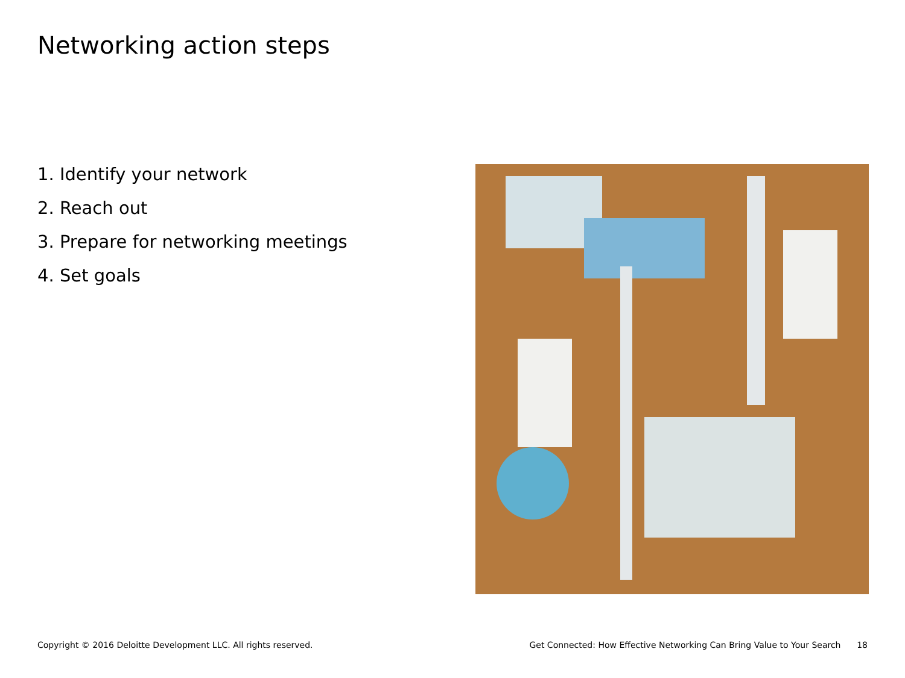Networking action steps
1. Identify your network
2. Reach out
3. Prepare for networking meetings
4. Set goals
Copyright © 2016 Deloitte Development LLC. All rights reserved. Get Connected: How Effective Networking Can Bring Value to Your Search 18